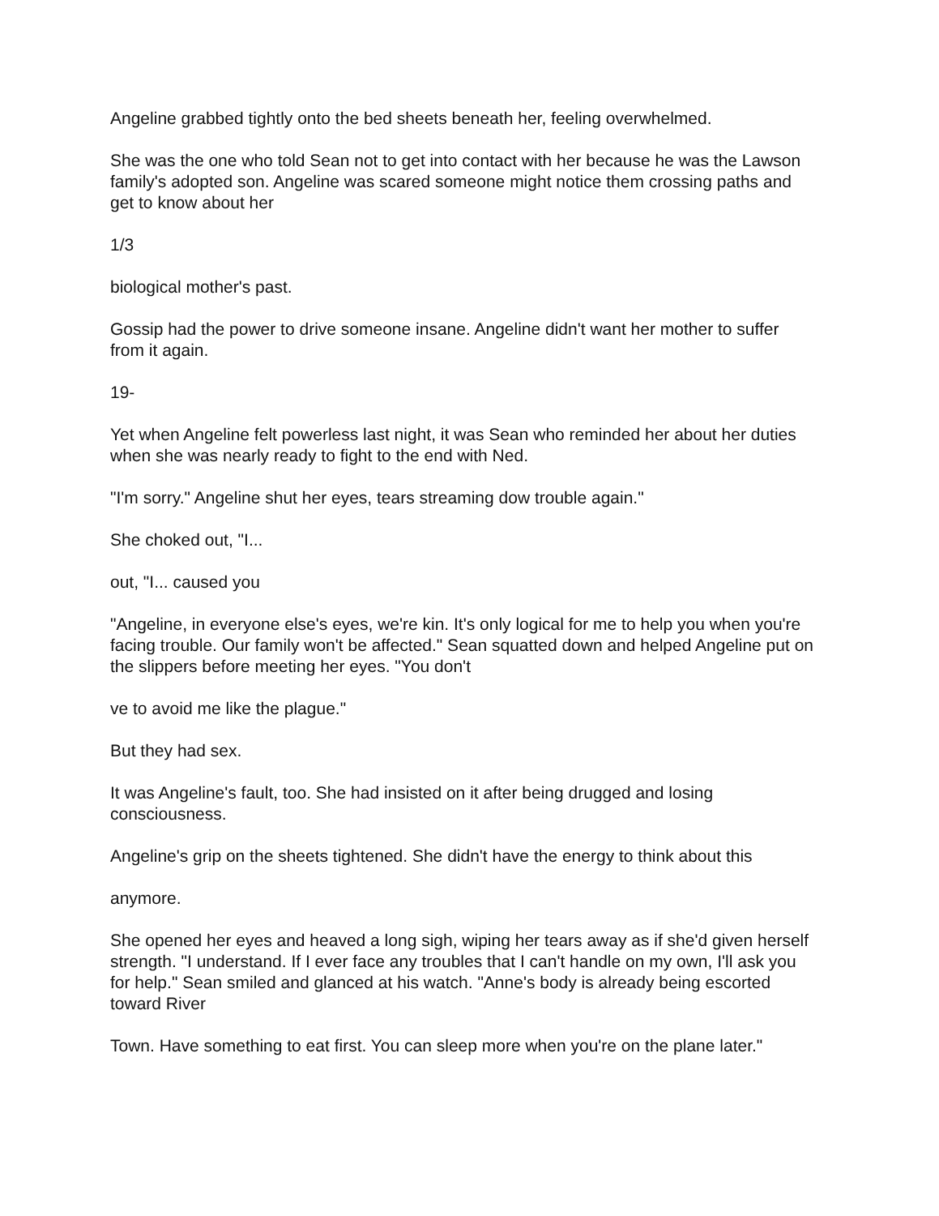Angeline grabbed tightly onto the bed sheets beneath her, feeling overwhelmed.
She was the one who told Sean not to get into contact with her because he was the Lawson family's adopted son. Angeline was scared someone might notice them crossing paths and get to know about her
1/3
biological mother's past.
Gossip had the power to drive someone insane. Angeline didn't want her mother to suffer from it again.
19-
Yet when Angeline felt powerless last night, it was Sean who reminded her about her duties when she was nearly ready to fight to the end with Ned.
"I'm sorry." Angeline shut her eyes, tears streaming dow trouble again."
She choked out, "I...
out, "I... caused you
"Angeline, in everyone else's eyes, we're kin. It's only logical for me to help you when you're facing trouble. Our family won't be affected." Sean squatted down and helped Angeline put on the slippers before meeting her eyes. "You don't
ve to avoid me like the plague."
But they had sex.
It was Angeline's fault, too. She had insisted on it after being drugged and losing consciousness.
Angeline's grip on the sheets tightened. She didn't have the energy to think about this
anymore.
She opened her eyes and heaved a long sigh, wiping her tears away as if she'd given herself strength. "I understand. If I ever face any troubles that I can't handle on my own, I'll ask you for help." Sean smiled and glanced at his watch. "Anne's body is already being escorted toward River
Town. Have something to eat first. You can sleep more when you're on the plane later."